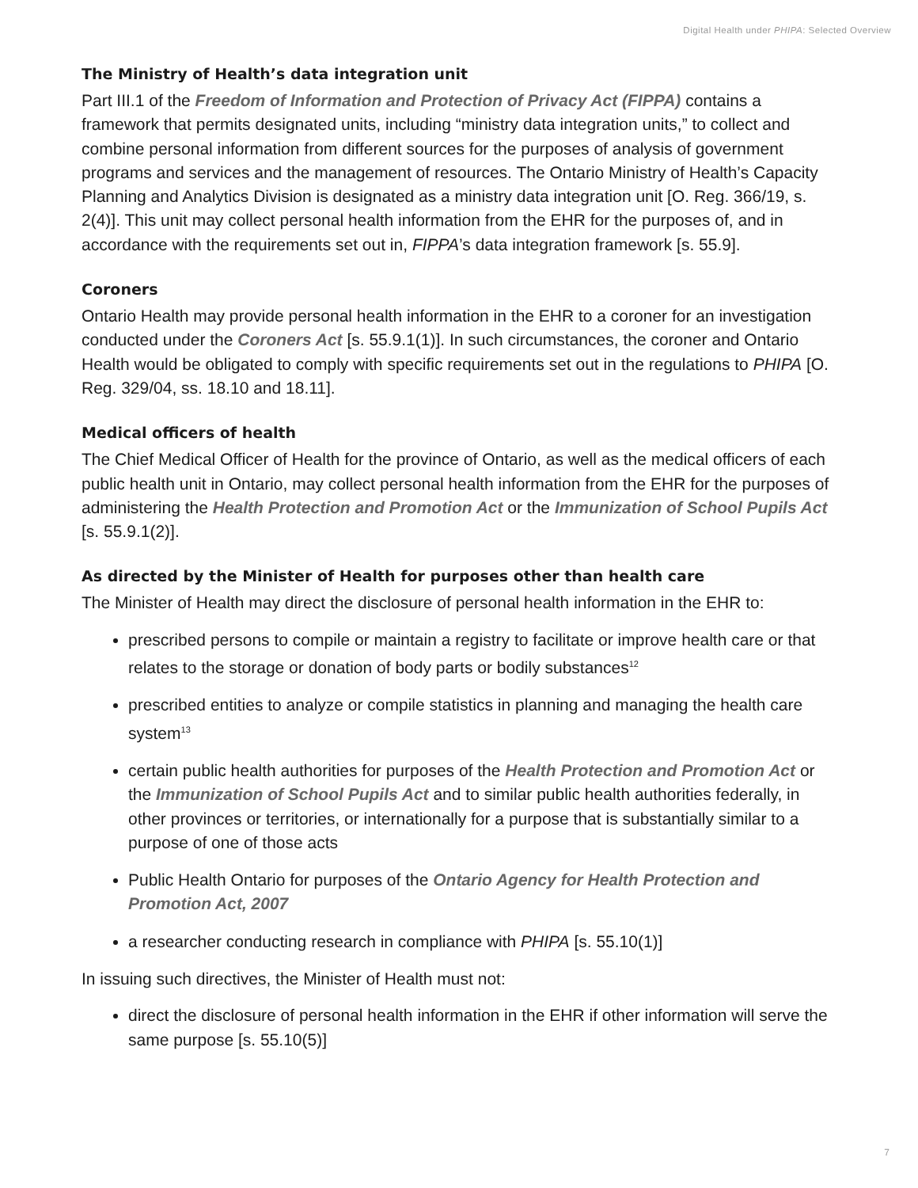Digital Health under PHIPA: Selected Overview
The Ministry of Health’s data integration unit
Part III.1 of the Freedom of Information and Protection of Privacy Act (FIPPA) contains a framework that permits designated units, including “ministry data integration units,” to collect and combine personal information from different sources for the purposes of analysis of government programs and services and the management of resources. The Ontario Ministry of Health’s Capacity Planning and Analytics Division is designated as a ministry data integration unit [O. Reg. 366/19, s. 2(4)]. This unit may collect personal health information from the EHR for the purposes of, and in accordance with the requirements set out in, FIPPA’s data integration framework [s. 55.9].
Coroners
Ontario Health may provide personal health information in the EHR to a coroner for an investigation conducted under the Coroners Act [s. 55.9.1(1)]. In such circumstances, the coroner and Ontario Health would be obligated to comply with specific requirements set out in the regulations to PHIPA [O. Reg. 329/04, ss. 18.10 and 18.11].
Medical officers of health
The Chief Medical Officer of Health for the province of Ontario, as well as the medical officers of each public health unit in Ontario, may collect personal health information from the EHR for the purposes of administering the Health Protection and Promotion Act or the Immunization of School Pupils Act [s. 55.9.1(2)].
As directed by the Minister of Health for purposes other than health care
The Minister of Health may direct the disclosure of personal health information in the EHR to:
prescribed persons to compile or maintain a registry to facilitate or improve health care or that relates to the storage or donation of body parts or bodily substances<sup>12</sup>
prescribed entities to analyze or compile statistics in planning and managing the health care system<sup>13</sup>
certain public health authorities for purposes of the Health Protection and Promotion Act or the Immunization of School Pupils Act and to similar public health authorities federally, in other provinces or territories, or internationally for a purpose that is substantially similar to a purpose of one of those acts
Public Health Ontario for purposes of the Ontario Agency for Health Protection and Promotion Act, 2007
a researcher conducting research in compliance with PHIPA [s. 55.10(1)]
In issuing such directives, the Minister of Health must not:
direct the disclosure of personal health information in the EHR if other information will serve the same purpose [s. 55.10(5)]
7